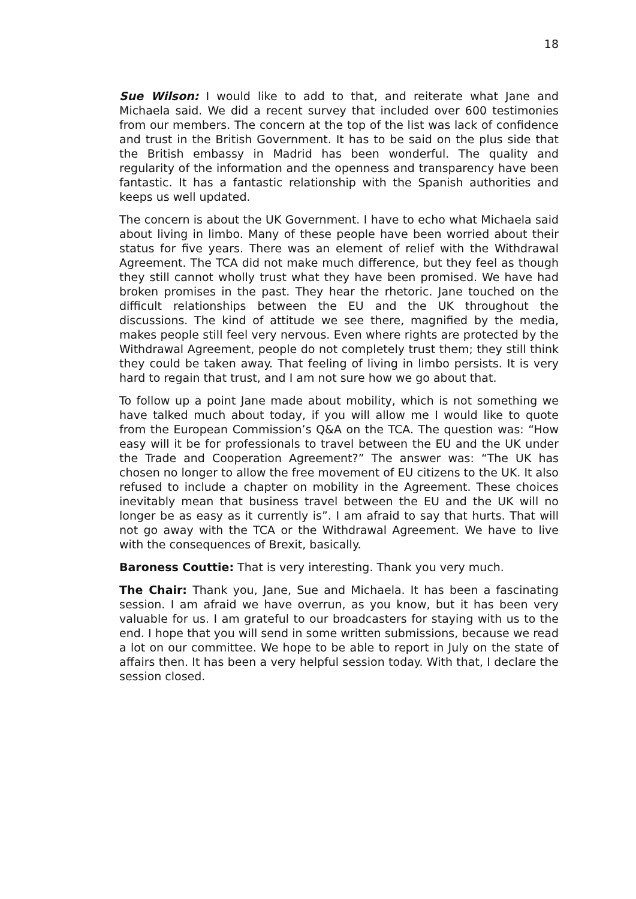18
Sue Wilson: I would like to add to that, and reiterate what Jane and Michaela said. We did a recent survey that included over 600 testimonies from our members. The concern at the top of the list was lack of confidence and trust in the British Government. It has to be said on the plus side that the British embassy in Madrid has been wonderful. The quality and regularity of the information and the openness and transparency have been fantastic. It has a fantastic relationship with the Spanish authorities and keeps us well updated.
The concern is about the UK Government. I have to echo what Michaela said about living in limbo. Many of these people have been worried about their status for five years. There was an element of relief with the Withdrawal Agreement. The TCA did not make much difference, but they feel as though they still cannot wholly trust what they have been promised. We have had broken promises in the past. They hear the rhetoric. Jane touched on the difficult relationships between the EU and the UK throughout the discussions. The kind of attitude we see there, magnified by the media, makes people still feel very nervous. Even where rights are protected by the Withdrawal Agreement, people do not completely trust them; they still think they could be taken away. That feeling of living in limbo persists. It is very hard to regain that trust, and I am not sure how we go about that.
To follow up a point Jane made about mobility, which is not something we have talked much about today, if you will allow me I would like to quote from the European Commission’s Q&A on the TCA. The question was: “How easy will it be for professionals to travel between the EU and the UK under the Trade and Cooperation Agreement?” The answer was: “The UK has chosen no longer to allow the free movement of EU citizens to the UK. It also refused to include a chapter on mobility in the Agreement. These choices inevitably mean that business travel between the EU and the UK will no longer be as easy as it currently is”. I am afraid to say that hurts. That will not go away with the TCA or the Withdrawal Agreement. We have to live with the consequences of Brexit, basically.
Baroness Couttie: That is very interesting. Thank you very much.
The Chair: Thank you, Jane, Sue and Michaela. It has been a fascinating session. I am afraid we have overrun, as you know, but it has been very valuable for us. I am grateful to our broadcasters for staying with us to the end. I hope that you will send in some written submissions, because we read a lot on our committee. We hope to be able to report in July on the state of affairs then. It has been a very helpful session today. With that, I declare the session closed.